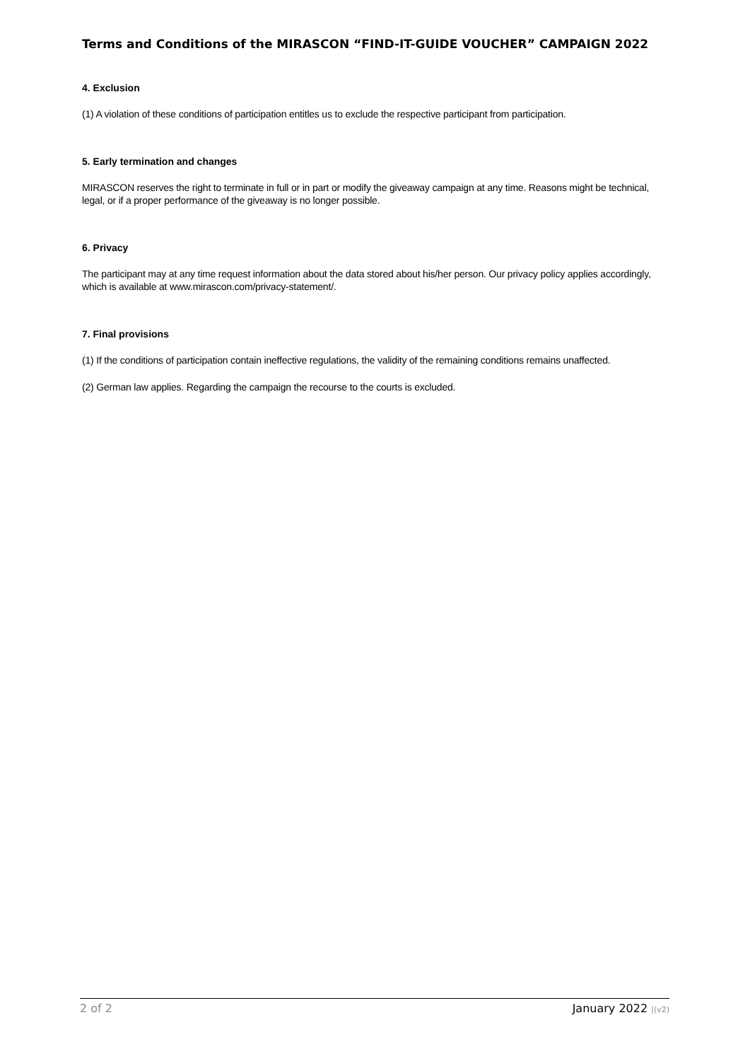Terms and Conditions of the MIRASCON “FIND-IT-GUIDE VOUCHER” CAMPAIGN 2022
4. Exclusion
(1) A violation of these conditions of participation entitles us to exclude the respective participant from participation.
5. Early termination and changes
MIRASCON reserves the right to terminate in full or in part or modify the giveaway campaign at any time. Reasons might be technical, legal, or if a proper performance of the giveaway is no longer possible.
6. Privacy
The participant may at any time request information about the data stored about his/her person. Our privacy policy applies accordingly, which is available at www.mirascon.com/privacy-statement/.
7. Final provisions
(1) If the conditions of participation contain ineffective regulations, the validity of the remaining conditions remains unaffected.
(2) German law applies. Regarding the campaign the recourse to the courts is excluded.
2 of 2 January 2022 |(v2)